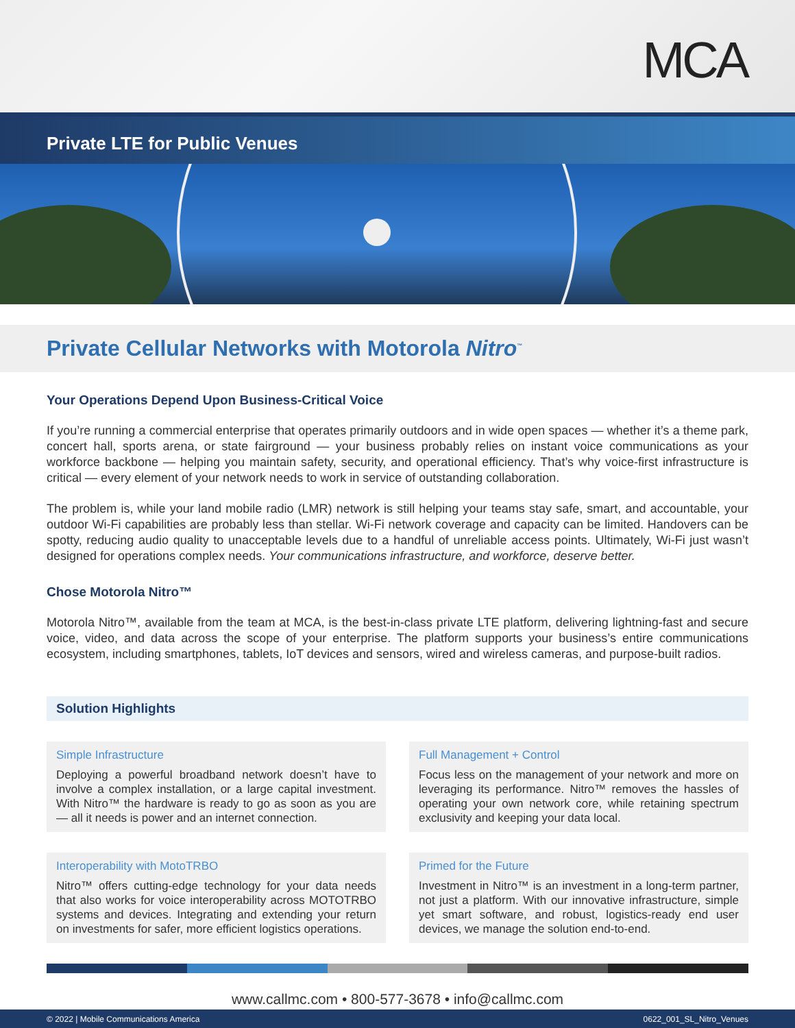MCA
Private LTE for Public Venues
Private Cellular Networks with Motorola Nitro<sup>™</sup>
Your Operations Depend Upon Business-Critical Voice
If you’re running a commercial enterprise that operates primarily outdoors and in wide open spaces — whether it’s a theme park, concert hall, sports arena, or state fairground — your business probably relies on instant voice communications as your workforce backbone — helping you maintain safety, security, and operational efficiency. That’s why voice-first infrastructure is critical — every element of your network needs to work in service of outstanding collaboration.
The problem is, while your land mobile radio (LMR) network is still helping your teams stay safe, smart, and accountable, your outdoor Wi-Fi capabilities are probably less than stellar. Wi-Fi network coverage and capacity can be limited. Handovers can be spotty, reducing audio quality to unacceptable levels due to a handful of unreliable access points. Ultimately, Wi-Fi just wasn’t designed for operations complex needs. Your communications infrastructure, and workforce, deserve better.
Chose Motorola Nitro™
Motorola Nitro™, available from the team at MCA, is the best-in-class private LTE platform, delivering lightning-fast and secure voice, video, and data across the scope of your enterprise. The platform supports your business’s entire communications ecosystem, including smartphones, tablets, IoT devices and sensors, wired and wireless cameras, and purpose-built radios.
Solution Highlights
Simple Infrastructure
Deploying a powerful broadband network doesn’t have to involve a complex installation, or a large capital investment. With Nitro™ the hardware is ready to go as soon as you are — all it needs is power and an internet connection.
Full Management + Control
Focus less on the management of your network and more on leveraging its performance. Nitro™ removes the hassles of operating your own network core, while retaining spectrum exclusivity and keeping your data local.
Interoperability with MotoTRBO
Nitro™ offers cutting-edge technology for your data needs that also works for voice interoperability across MOTOTRBO systems and devices. Integrating and extending your return on investments for safer, more efficient logistics operations.
Primed for the Future
Investment in Nitro™ is an investment in a long-term partner, not just a platform. With our innovative infrastructure, simple yet smart software, and robust, logistics-ready end user devices, we manage the solution end-to-end.
www.callmc.com • 800-577-3678 • info@callmc.com
© 2022 | Mobile Communications America 0622_001_SL_Nitro_Venues